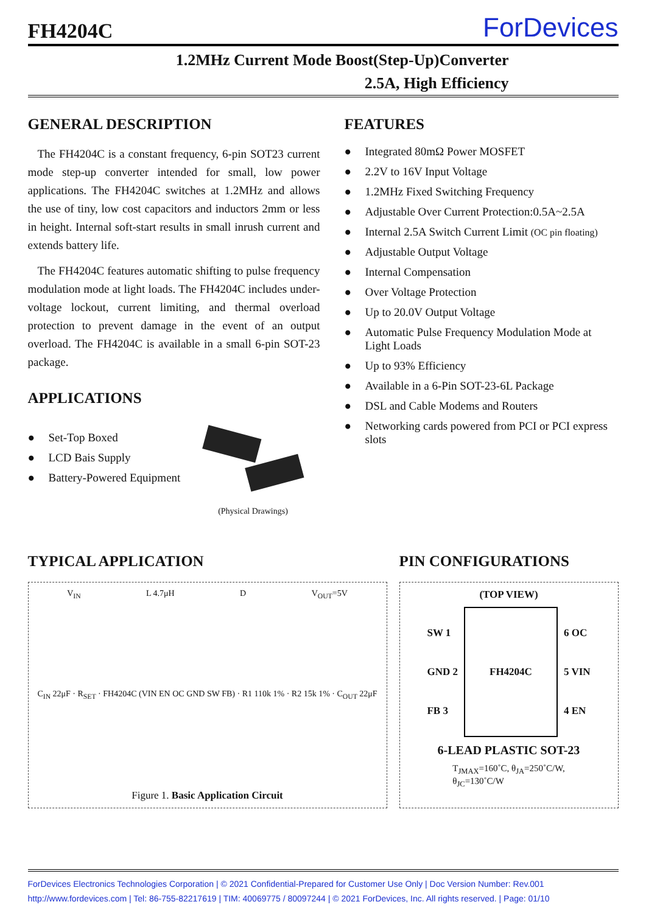FH4204C
ForDevices
1.2MHz Current Mode Boost(Step-Up)Converter
2.5A, High Efficiency
GENERAL DESCRIPTION
The FH4204C is a constant frequency, 6-pin SOT23 current mode step-up converter intended for small, low power applications. The FH4204C switches at 1.2MHz and allows the use of tiny, low cost capacitors and inductors 2mm or less in height. Internal soft-start results in small inrush current and extends battery life.
The FH4204C features automatic shifting to pulse frequency modulation mode at light loads. The FH4204C includes under-voltage lockout, current limiting, and thermal overload protection to prevent damage in the event of an output overload. The FH4204C is available in a small 6-pin SOT-23 package.
APPLICATIONS
● Set-Top Boxed
● LCD Bais Supply
● Battery-Powered Equipment
(Physical Drawings)
FEATURES
● Integrated 80mΩ Power MOSFET
● 2.2V to 16V Input Voltage
● 1.2MHz Fixed Switching Frequency
● Adjustable Over Current Protection:0.5A~2.5A
● Internal 2.5A Switch Current Limit (OC pin floating)
● Adjustable Output Voltage
● Internal Compensation
● Over Voltage Protection
● Up to 20.0V Output Voltage
● Automatic Pulse Frequency Modulation Mode at Light Loads
● Up to 93% Efficiency
● Available in a 6-Pin SOT-23-6L Package
● DSL and Cable Modems and Routers
● Networking cards powered from PCI or PCI express slots
TYPICAL APPLICATION
V<sub>IN</sub> L 4.7μH D V<sub>OUT</sub>=5V
C<sub>IN</sub> 22μF · R<sub>SET</sub> · FH4204C (VIN EN OC GND SW FB) · R1 110k 1% · R2 15k 1% · C<sub>OUT</sub> 22μF
Figure 1. Basic Application Circuit
PIN CONFIGURATIONS
(TOP VIEW)
SW 1
GND 2
FB 3
FH4204C
6 OC
5 VIN
4 EN
6-LEAD PLASTIC SOT-23
T<sub>JMAX</sub>=160˚C, θ<sub>JA</sub>=250˚C/W,
θ<sub>JC</sub>=130˚C/W
ForDevices Electronics Technologies Corporation | © 2021 Confidential-Prepared for Customer Use Only | Doc Version Number: Rev.001
http://www.fordevices.com | Tel: 86-755-82217619 | TIM: 40069775 / 80097244 | © 2021 ForDevices, Inc. All rights reserved. | Page: 01/10